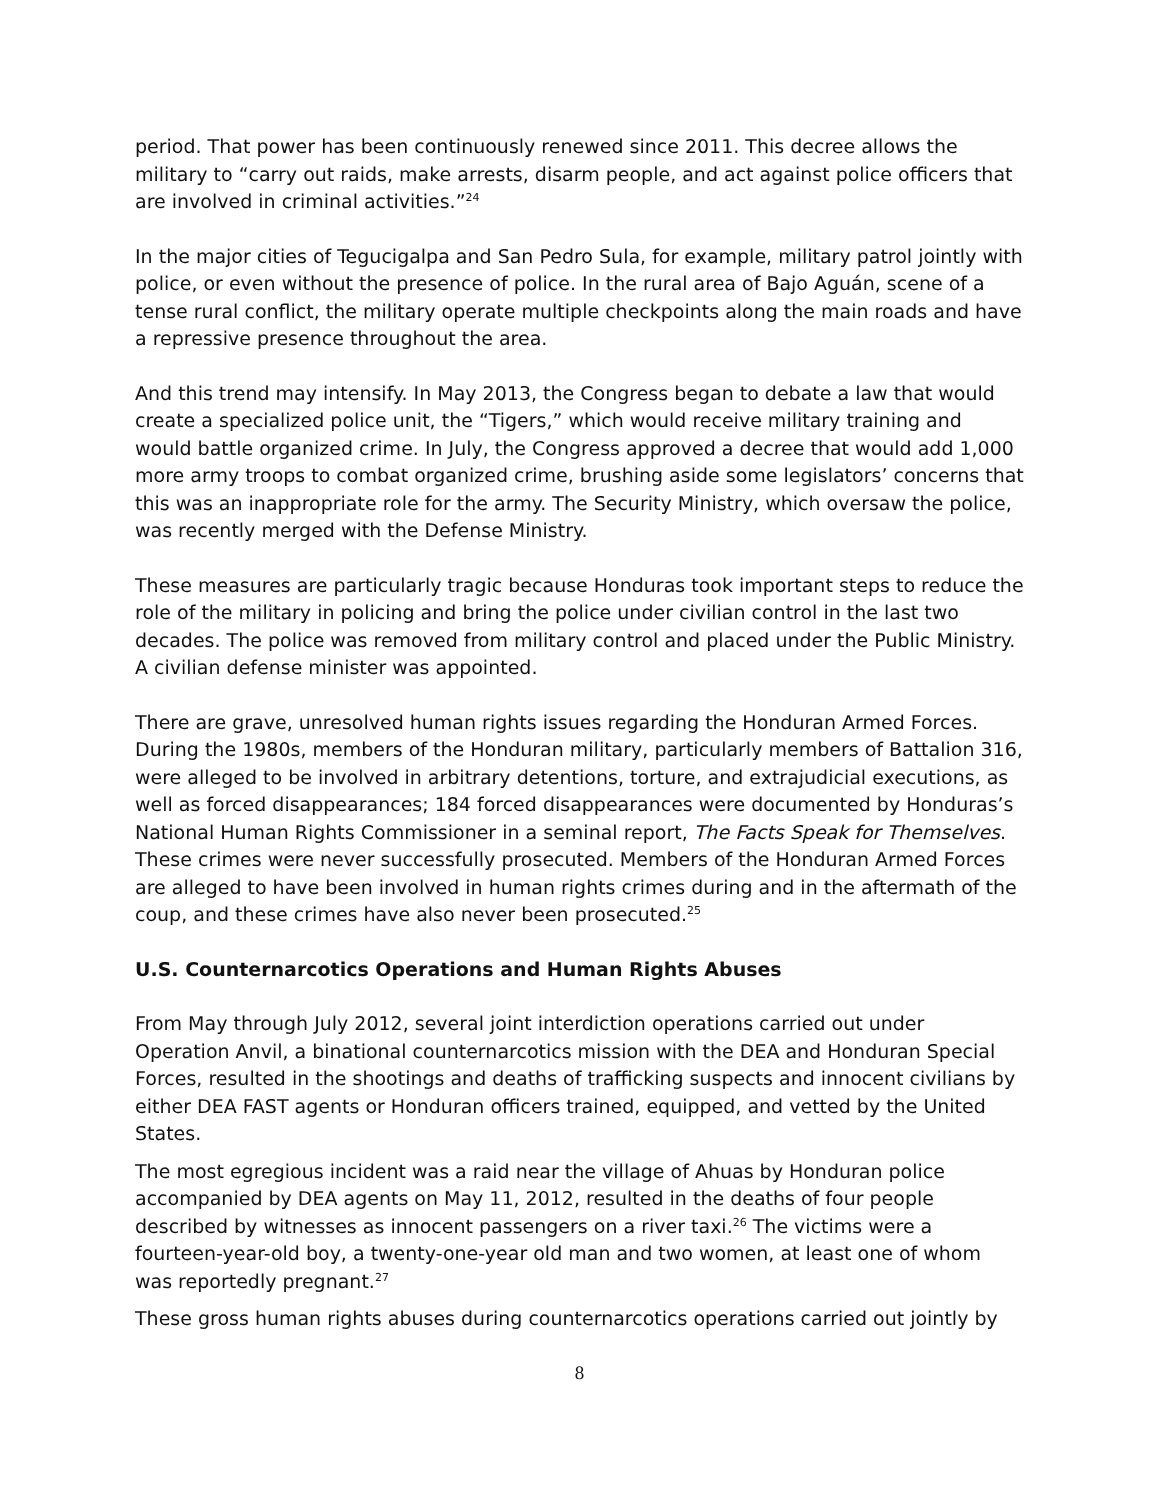period. That power has been continuously renewed since 2011. This decree allows the military to “carry out raids, make arrests, disarm people, and act against police officers that are involved in criminal activities.”<sup>24</sup>
In the major cities of Tegucigalpa and San Pedro Sula, for example, military patrol jointly with police, or even without the presence of police. In the rural area of Bajo Aguán, scene of a tense rural conflict, the military operate multiple checkpoints along the main roads and have a repressive presence throughout the area.
And this trend may intensify. In May 2013, the Congress began to debate a law that would create a specialized police unit, the “Tigers,” which would receive military training and would battle organized crime. In July, the Congress approved a decree that would add 1,000 more army troops to combat organized crime, brushing aside some legislators’ concerns that this was an inappropriate role for the army. The Security Ministry, which oversaw the police, was recently merged with the Defense Ministry.
These measures are particularly tragic because Honduras took important steps to reduce the role of the military in policing and bring the police under civilian control in the last two decades. The police was removed from military control and placed under the Public Ministry. A civilian defense minister was appointed.
There are grave, unresolved human rights issues regarding the Honduran Armed Forces. During the 1980s, members of the Honduran military, particularly members of Battalion 316, were alleged to be involved in arbitrary detentions, torture, and extrajudicial executions, as well as forced disappearances; 184 forced disappearances were documented by Honduras’s National Human Rights Commissioner in a seminal report, The Facts Speak for Themselves. These crimes were never successfully prosecuted. Members of the Honduran Armed Forces are alleged to have been involved in human rights crimes during and in the aftermath of the coup, and these crimes have also never been prosecuted.<sup>25</sup>
U.S. Counternarcotics Operations and Human Rights Abuses
From May through July 2012, several joint interdiction operations carried out under Operation Anvil, a binational counternarcotics mission with the DEA and Honduran Special Forces, resulted in the shootings and deaths of trafficking suspects and innocent civilians by either DEA FAST agents or Honduran officers trained, equipped, and vetted by the United States.
The most egregious incident was a raid near the village of Ahuas by Honduran police accompanied by DEA agents on May 11, 2012, resulted in the deaths of four people described by witnesses as innocent passengers on a river taxi.<sup>26</sup> The victims were a fourteen-year-old boy, a twenty-one-year old man and two women, at least one of whom was reportedly pregnant.<sup>27</sup>
These gross human rights abuses during counternarcotics operations carried out jointly by
8